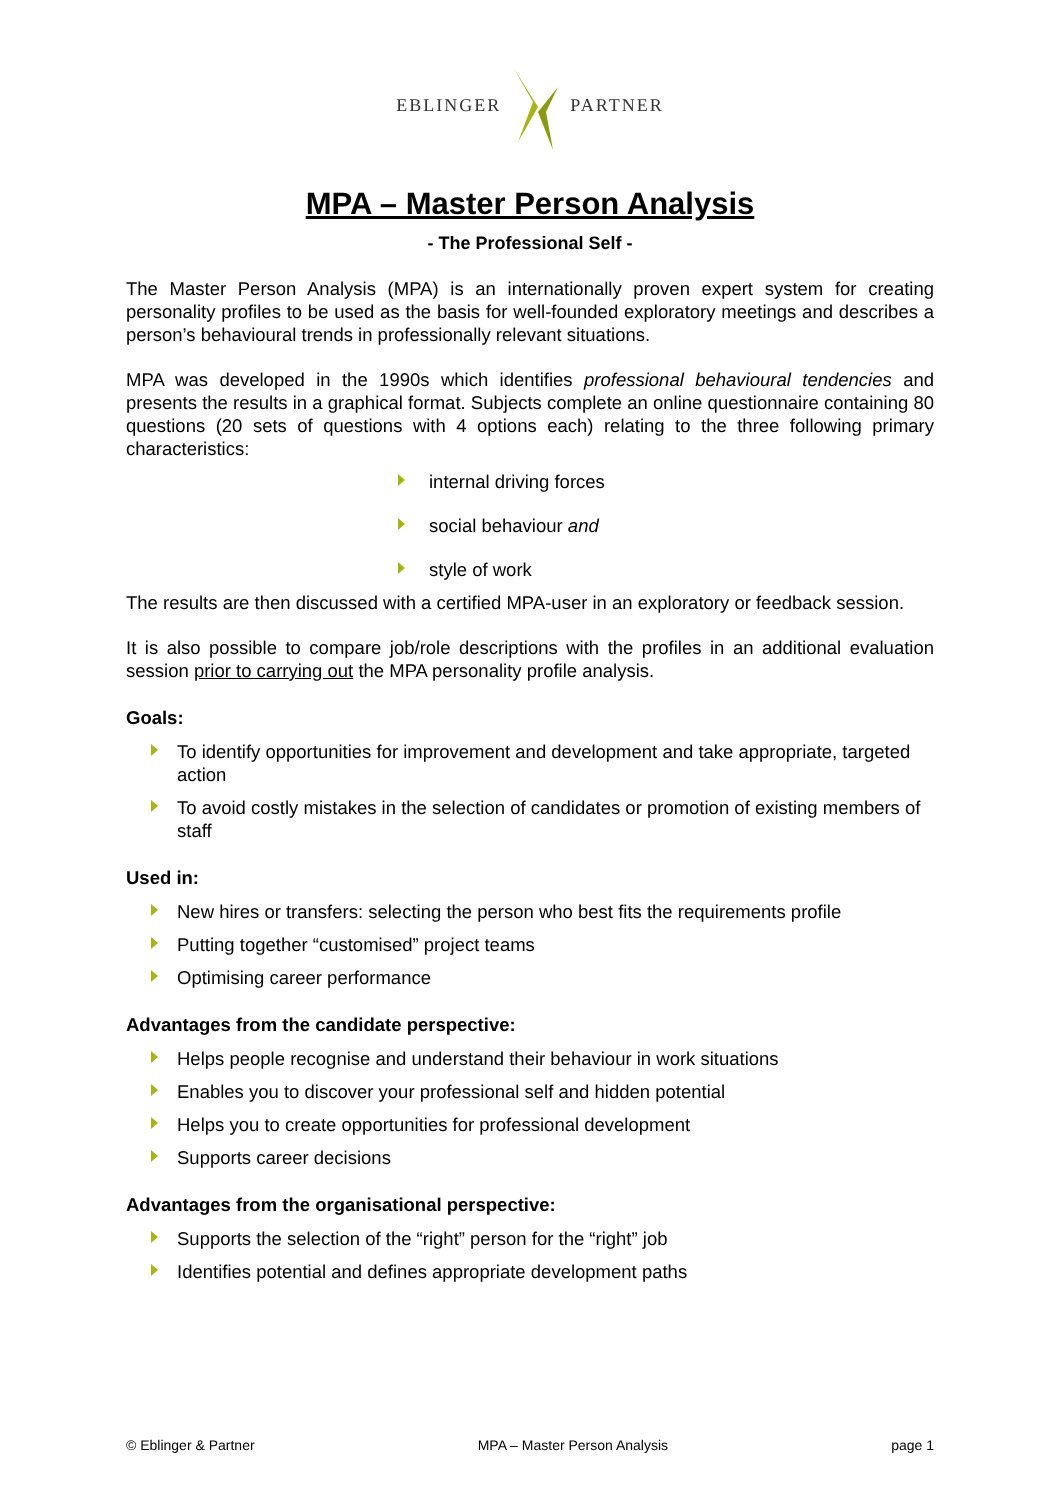EBLINGER PARTNER
MPA – Master Person Analysis
- The Professional Self -
The Master Person Analysis (MPA) is an internationally proven expert system for creating personality profiles to be used as the basis for well-founded exploratory meetings and describes a person’s behavioural trends in professionally relevant situations.
MPA was developed in the 1990s which identifies professional behavioural tendencies and presents the results in a graphical format. Subjects complete an online questionnaire containing 80 questions (20 sets of questions with 4 options each) relating to the three following primary characteristics:
internal driving forces
social behaviour and
style of work
The results are then discussed with a certified MPA-user in an exploratory or feedback session.
It is also possible to compare job/role descriptions with the profiles in an additional evaluation session prior to carrying out the MPA personality profile analysis.
Goals:
To identify opportunities for improvement and development and take appropriate, targeted action
To avoid costly mistakes in the selection of candidates or promotion of existing members of staff
Used in:
New hires or transfers: selecting the person who best fits the requirements profile
Putting together “customised” project teams
Optimising career performance
Advantages from the candidate perspective:
Helps people recognise and understand their behaviour in work situations
Enables you to discover your professional self and hidden potential
Helps you to create opportunities for professional development
Supports career decisions
Advantages from the organisational perspective:
Supports the selection of the “right” person for the “right” job
Identifies potential and defines appropriate development paths
© Eblinger & Partner MPA – Master Person Analysis page 1